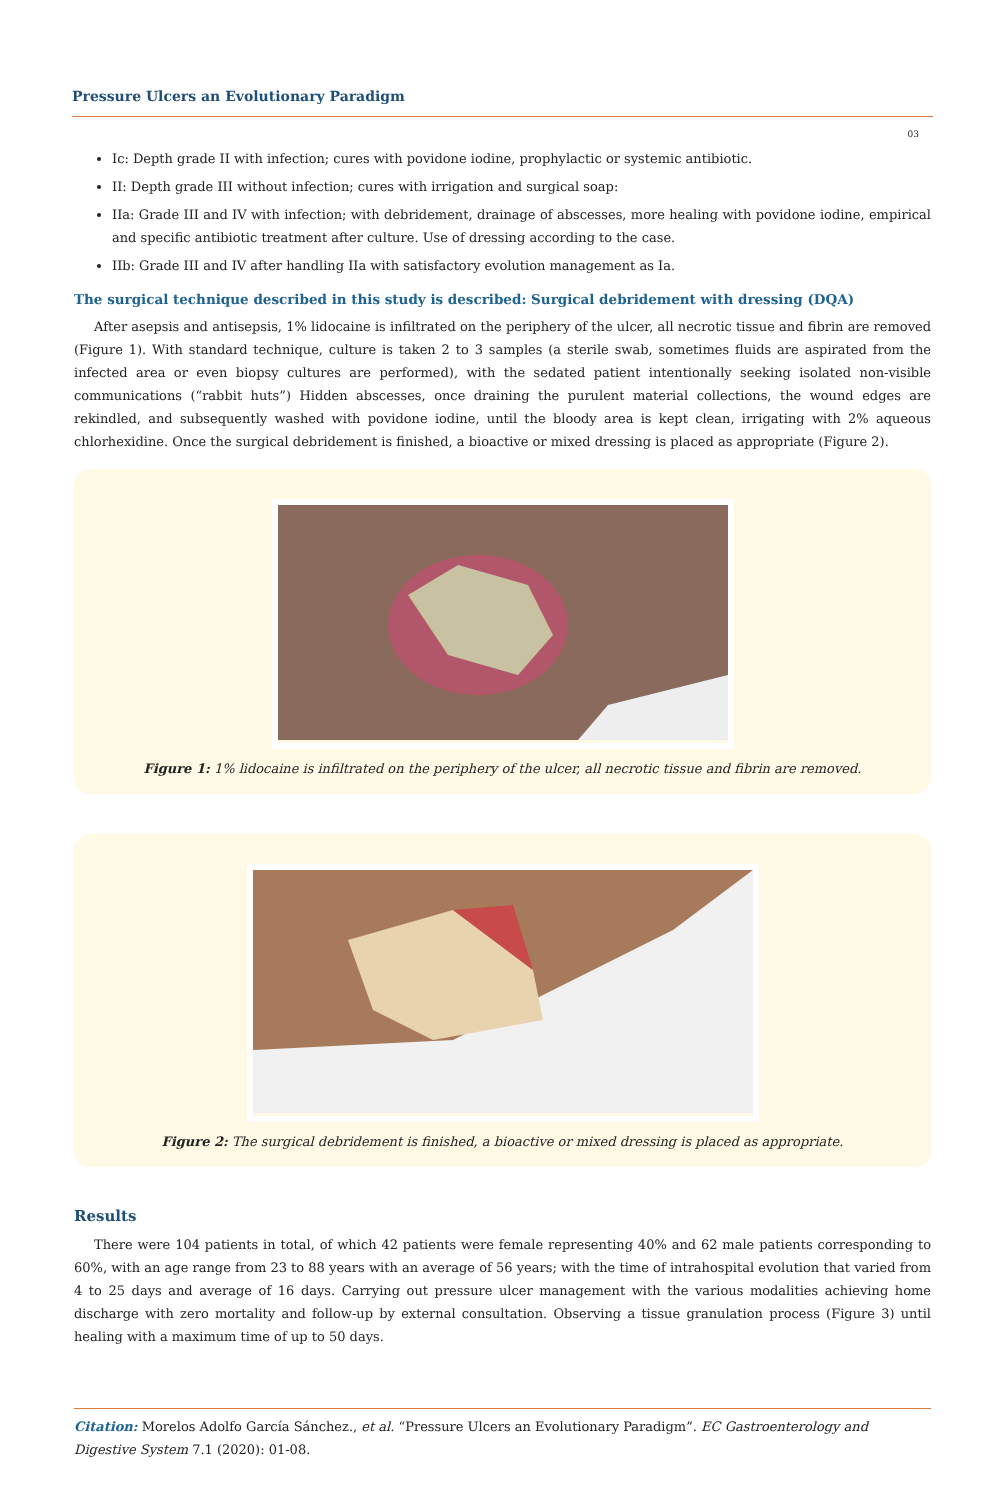Pressure Ulcers an Evolutionary Paradigm
03
Ic: Depth grade II with infection; cures with povidone iodine, prophylactic or systemic antibiotic.
II: Depth grade III without infection; cures with irrigation and surgical soap:
IIa: Grade III and IV with infection; with debridement, drainage of abscesses, more healing with povidone iodine, empirical and specific antibiotic treatment after culture. Use of dressing according to the case.
IIb: Grade III and IV after handling IIa with satisfactory evolution management as Ia.
The surgical technique described in this study is described: Surgical debridement with dressing (DQA)
After asepsis and antisepsis, 1% lidocaine is infiltrated on the periphery of the ulcer, all necrotic tissue and fibrin are removed (Figure 1). With standard technique, culture is taken 2 to 3 samples (a sterile swab, sometimes fluids are aspirated from the infected area or even biopsy cultures are performed), with the sedated patient intentionally seeking isolated non-visible communications (“rabbit huts”) Hidden abscesses, once draining the purulent material collections, the wound edges are rekindled, and subsequently washed with povidone iodine, until the bloody area is kept clean, irrigating with 2% aqueous chlorhexidine. Once the surgical debridement is finished, a bioactive or mixed dressing is placed as appropriate (Figure 2).
Figure 1: 1% lidocaine is infiltrated on the periphery of the ulcer, all necrotic tissue and fibrin are removed.
Figure 2: The surgical debridement is finished, a bioactive or mixed dressing is placed as appropriate.
Results
There were 104 patients in total, of which 42 patients were female representing 40% and 62 male patients corresponding to 60%, with an age range from 23 to 88 years with an average of 56 years; with the time of intrahospital evolution that varied from 4 to 25 days and average of 16 days. Carrying out pressure ulcer management with the various modalities achieving home discharge with zero mortality and follow-up by external consultation. Observing a tissue granulation process (Figure 3) until healing with a maximum time of up to 50 days.
Citation: Morelos Adolfo García Sánchez., et al. “Pressure Ulcers an Evolutionary Paradigm”. EC Gastroenterology and Digestive System 7.1 (2020): 01-08.